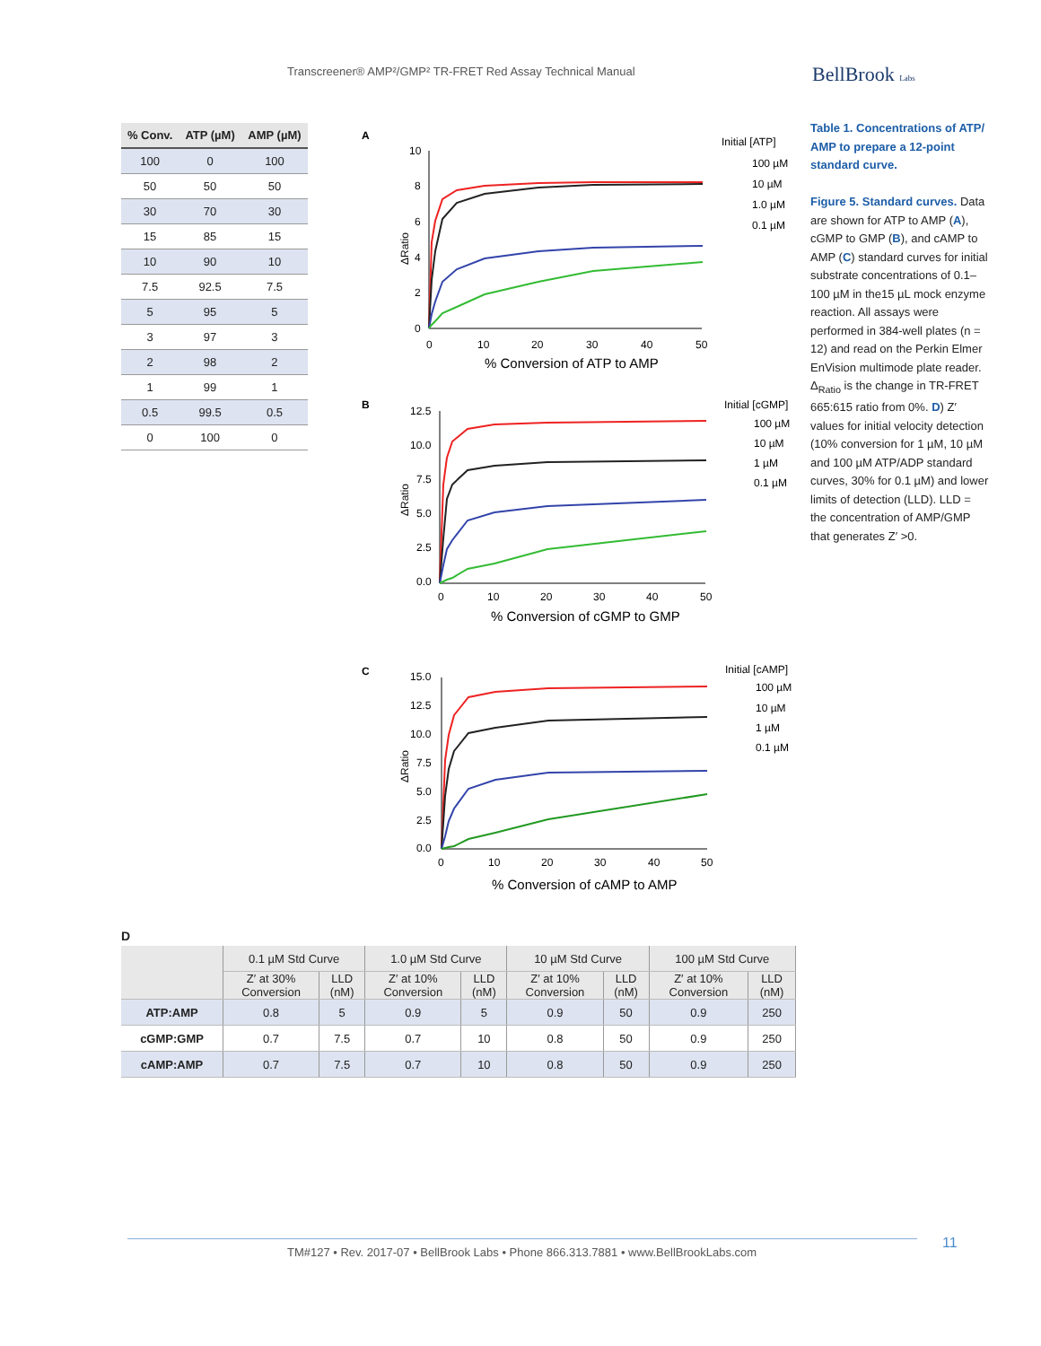Transcreener® AMP²/GMP² TR-FRET Red Assay Technical Manual
BellBrook Labs
| % Conv. | ATP (µM) | AMP (µM) |
| --- | --- | --- |
| 100 | 0 | 100 |
| 50 | 50 | 50 |
| 30 | 70 | 30 |
| 15 | 85 | 15 |
| 10 | 90 | 10 |
| 7.5 | 92.5 | 7.5 |
| 5 | 95 | 5 |
| 3 | 97 | 3 |
| 2 | 98 | 2 |
| 1 | 99 | 1 |
| 0.5 | 99.5 | 0.5 |
| 0 | 100 | 0 |
A
ΔRatio
10
8
6
4
2
0
0
10
20
30
40
50
% Conversion of ATP to AMP
Initial [ATP]
100 µM
10 µM
1.0 µM
0.1 µM
B
ΔRatio
12.5
10.0
7.5
5.0
2.5
0.0
0
10
20
30
40
50
% Conversion of cGMP to GMP
Initial [cGMP]
100 µM
10 µM
1 µM
0.1 µM
C
ΔRatio
15.0
12.5
10.0
7.5
5.0
2.5
0.0
0
10
20
30
40
50
% Conversion of cAMP to AMP
Initial [cAMP]
100 µM
10 µM
1 µM
0.1 µM
Table 1. Concentrations of ATP/ AMP to prepare a 12-point standard curve.
Figure 5. Standard curves. Data are shown for ATP to AMP (A), cGMP to GMP (B), and cAMP to AMP (C) standard curves for initial substrate concentrations of 0.1–100 µM in the15 µL mock enzyme reaction. All assays were performed in 384-well plates (n = 12) and read on the Perkin Elmer EnVision multimode plate reader. Δ<sub>Ratio</sub> is the change in TR-FRET 665:615 ratio from 0%. D) Z′ values for initial velocity detection (10% conversion for 1 µM, 10 µM and 100 µM ATP/ADP standard curves, 30% for 0.1 µM) and lower limits of detection (LLD). LLD = the concentration of AMP/GMP that generates Z′ >0.
D
| | 0.1 µM Std Curve | | 1.0 µM Std Curve | | 10 µM Std Curve | | 100 µM Std Curve | |
| --- | --- | --- | --- | --- | --- | --- | --- | --- |
| | Z′ at 30% Conversion | LLD (nM) | Z′ at 10% Conversion | LLD (nM) | Z′ at 10% Conversion | LLD (nM) | Z′ at 10% Conversion | LLD (nM) |
| ATP:AMP | 0.8 | 5 | 0.9 | 5 | 0.9 | 50 | 0.9 | 250 |
| cGMP:GMP | 0.7 | 7.5 | 0.7 | 10 | 0.8 | 50 | 0.9 | 250 |
| cAMP:AMP | 0.7 | 7.5 | 0.7 | 10 | 0.8 | 50 | 0.9 | 250 |
TM#127 • Rev. 2017-07 • BellBrook Labs • Phone 866.313.7881 • www.BellBrookLabs.com
11